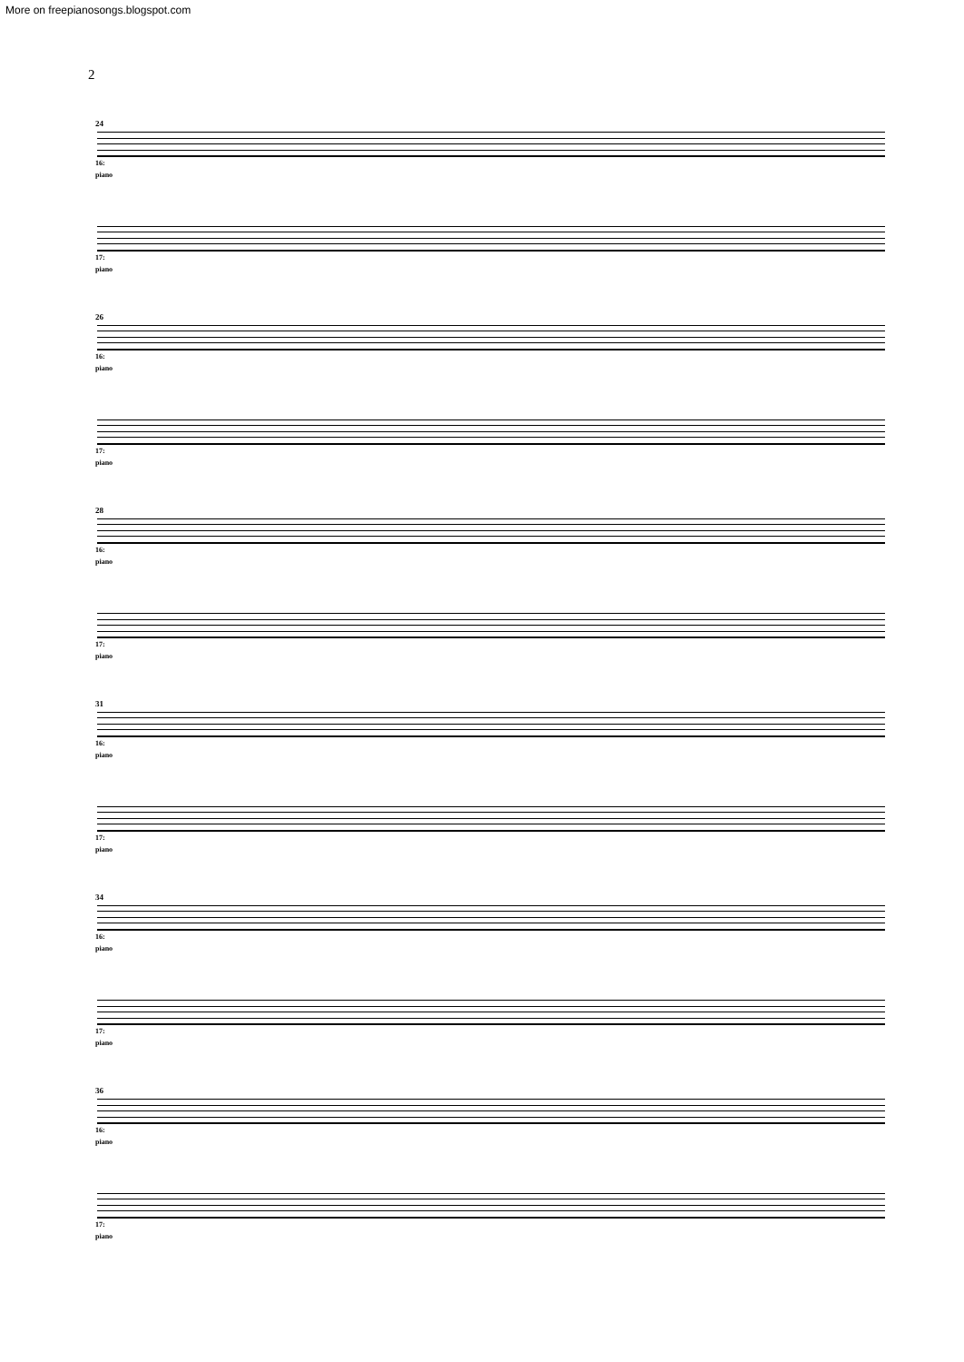More on freepianosongs.blogspot.com
2
24
16:
piano
17:
piano
26
16:
piano
17:
piano
28
16:
piano
17:
piano
31
16:
piano
17:
piano
34
16:
piano
17:
piano
36
16:
piano
17:
piano